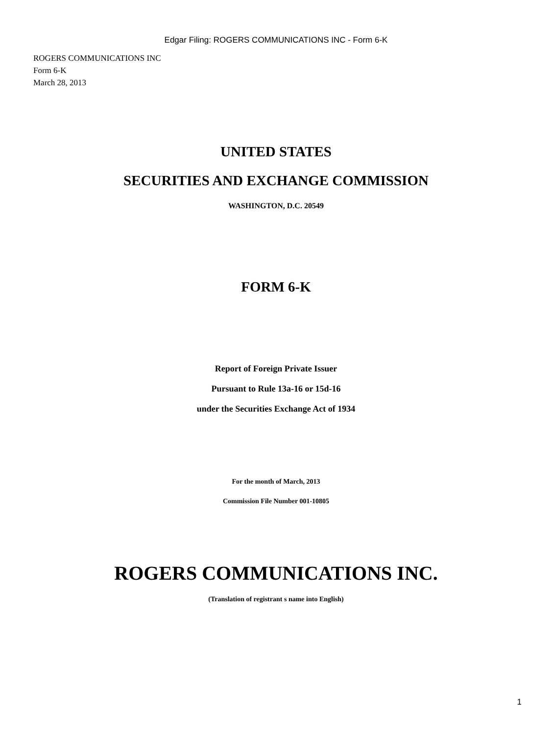Edgar Filing: ROGERS COMMUNICATIONS INC - Form 6-K
ROGERS COMMUNICATIONS INC
Form 6-K
March 28, 2013
UNITED STATES
SECURITIES AND EXCHANGE COMMISSION
WASHINGTON, D.C. 20549
FORM 6-K
Report of Foreign Private Issuer
Pursuant to Rule 13a-16 or 15d-16
under the Securities Exchange Act of 1934
For the month of March, 2013
Commission File Number 001-10805
ROGERS COMMUNICATIONS INC.
(Translation of registrant s name into English)
1